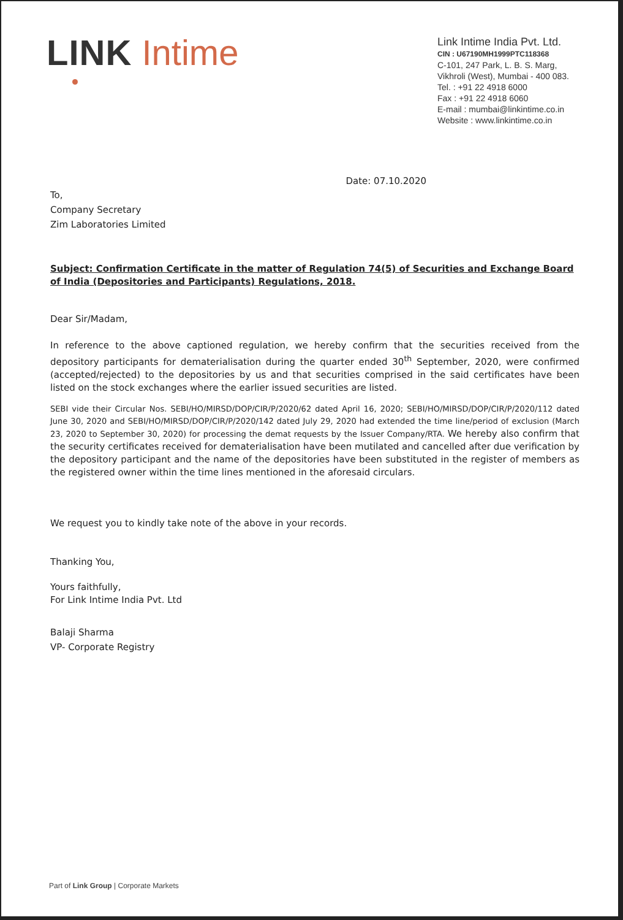LINK Intime
Link Intime India Pvt. Ltd.
CIN : U67190MH1999PTC118368
C-101, 247 Park, L. B. S. Marg,
Vikhroli (West), Mumbai - 400 083.
Tel. : +91 22 4918 6000
Fax : +91 22 4918 6060
E-mail : mumbai@linkintime.co.in
Website : www.linkintime.co.in
Date: 07.10.2020
To,
Company Secretary
Zim Laboratories Limited
Subject: Confirmation Certificate in the matter of Regulation 74(5) of Securities and Exchange Board of India (Depositories and Participants) Regulations, 2018.
Dear Sir/Madam,
In reference to the above captioned regulation, we hereby confirm that the securities received from the depository participants for dematerialisation during the quarter ended 30<sup>th</sup> September, 2020, were confirmed (accepted/rejected) to the depositories by us and that securities comprised in the said certificates have been listed on the stock exchanges where the earlier issued securities are listed.
SEBI vide their Circular Nos. SEBI/HO/MIRSD/DOP/CIR/P/2020/62 dated April 16, 2020; SEBI/HO/MIRSD/DOP/CIR/P/2020/112 dated June 30, 2020 and SEBI/HO/MIRSD/DOP/CIR/P/2020/142 dated July 29, 2020 had extended the time line/period of exclusion (March 23, 2020 to September 30, 2020) for processing the demat requests by the Issuer Company/RTA. We hereby also confirm that the security certificates received for dematerialisation have been mutilated and cancelled after due verification by the depository participant and the name of the depositories have been substituted in the register of members as the registered owner within the time lines mentioned in the aforesaid circulars.
We request you to kindly take note of the above in your records.
Thanking You,
Yours faithfully,
For Link Intime India Pvt. Ltd
Balaji Sharma
VP- Corporate Registry
Part of Link Group | Corporate Markets